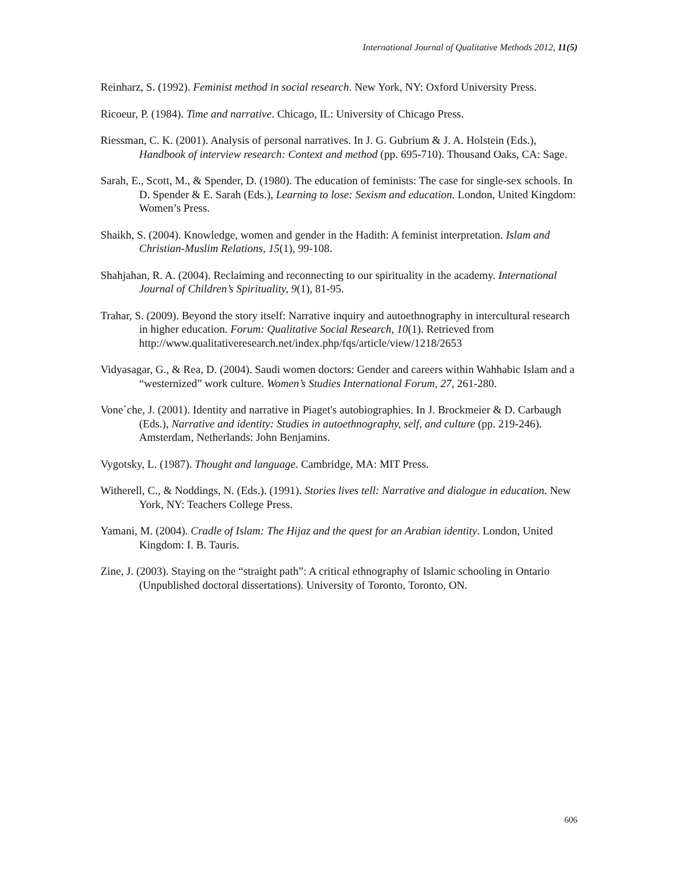International Journal of Qualitative Methods 2012, 11(5)
Reinharz, S. (1992). Feminist method in social research. New York, NY: Oxford University Press.
Ricoeur, P. (1984). Time and narrative. Chicago, IL: University of Chicago Press.
Riessman, C. K. (2001). Analysis of personal narratives. In J. G. Gubrium & J. A. Holstein (Eds.), Handbook of interview research: Context and method (pp. 695-710). Thousand Oaks, CA: Sage.
Sarah, E., Scott, M., & Spender, D. (1980). The education of feminists: The case for single-sex schools. In D. Spender & E. Sarah (Eds.), Learning to lose: Sexism and education. London, United Kingdom: Women’s Press.
Shaikh, S. (2004). Knowledge, women and gender in the Hadith: A feminist interpretation. Islam and Christian-Muslim Relations, 15(1), 99-108.
Shahjahan, R. A. (2004). Reclaiming and reconnecting to our spirituality in the academy. International Journal of Children’s Spirituality, 9(1), 81-95.
Trahar, S. (2009). Beyond the story itself: Narrative inquiry and autoethnography in intercultural research in higher education. Forum: Qualitative Social Research, 10(1). Retrieved from http://www.qualitativeresearch.net/index.php/fqs/article/view/1218/2653
Vidyasagar, G., & Rea, D. (2004). Saudi women doctors: Gender and careers within Wahhabic Islam and a “westernized” work culture. Women’s Studies International Forum, 27, 261-280.
Vone`che, J. (2001). Identity and narrative in Piaget's autobiographies. In J. Brockmeier & D. Carbaugh (Eds.), Narrative and identity: Studies in autoethnography, self, and culture (pp. 219-246). Amsterdam, Netherlands: John Benjamins.
Vygotsky, L. (1987). Thought and language. Cambridge, MA: MIT Press.
Witherell, C., & Noddings, N. (Eds.). (1991). Stories lives tell: Narrative and dialogue in education. New York, NY: Teachers College Press.
Yamani, M. (2004). Cradle of Islam: The Hijaz and the quest for an Arabian identity. London, United Kingdom: I. B. Tauris.
Zine, J. (2003). Staying on the “straight path”: A critical ethnography of Islamic schooling in Ontario (Unpublished doctoral dissertations). University of Toronto, Toronto, ON.
606